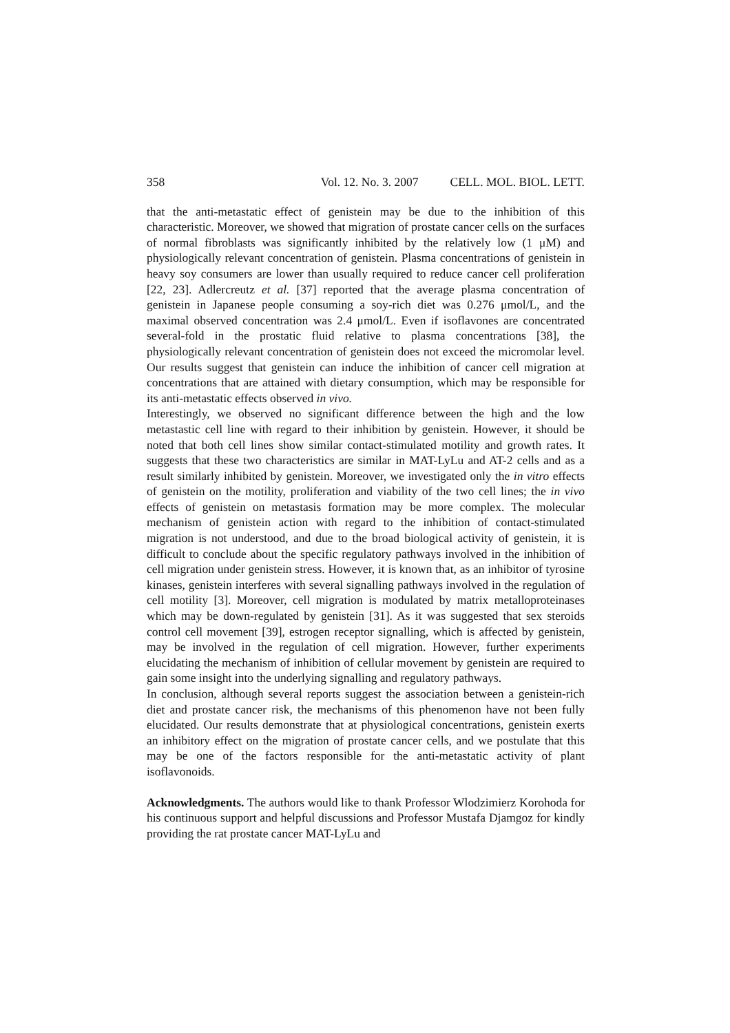358 Vol. 12. No. 3. 2007 CELL. MOL. BIOL. LETT.
that the anti-metastatic effect of genistein may be due to the inhibition of this characteristic. Moreover, we showed that migration of prostate cancer cells on the surfaces of normal fibroblasts was significantly inhibited by the relatively low (1 μM) and physiologically relevant concentration of genistein. Plasma concentrations of genistein in heavy soy consumers are lower than usually required to reduce cancer cell proliferation [22, 23]. Adlercreutz et al. [37] reported that the average plasma concentration of genistein in Japanese people consuming a soy-rich diet was 0.276 μmol/L, and the maximal observed concentration was 2.4 μmol/L. Even if isoflavones are concentrated several-fold in the prostatic fluid relative to plasma concentrations [38], the physiologically relevant concentration of genistein does not exceed the micromolar level. Our results suggest that genistein can induce the inhibition of cancer cell migration at concentrations that are attained with dietary consumption, which may be responsible for its anti-metastatic effects observed in vivo.
Interestingly, we observed no significant difference between the high and the low metastastic cell line with regard to their inhibition by genistein. However, it should be noted that both cell lines show similar contact-stimulated motility and growth rates. It suggests that these two characteristics are similar in MAT-LyLu and AT-2 cells and as a result similarly inhibited by genistein. Moreover, we investigated only the in vitro effects of genistein on the motility, proliferation and viability of the two cell lines; the in vivo effects of genistein on metastasis formation may be more complex. The molecular mechanism of genistein action with regard to the inhibition of contact-stimulated migration is not understood, and due to the broad biological activity of genistein, it is difficult to conclude about the specific regulatory pathways involved in the inhibition of cell migration under genistein stress. However, it is known that, as an inhibitor of tyrosine kinases, genistein interferes with several signalling pathways involved in the regulation of cell motility [3]. Moreover, cell migration is modulated by matrix metalloproteinases which may be down-regulated by genistein [31]. As it was suggested that sex steroids control cell movement [39], estrogen receptor signalling, which is affected by genistein, may be involved in the regulation of cell migration. However, further experiments elucidating the mechanism of inhibition of cellular movement by genistein are required to gain some insight into the underlying signalling and regulatory pathways.
In conclusion, although several reports suggest the association between a genistein-rich diet and prostate cancer risk, the mechanisms of this phenomenon have not been fully elucidated. Our results demonstrate that at physiological concentrations, genistein exerts an inhibitory effect on the migration of prostate cancer cells, and we postulate that this may be one of the factors responsible for the anti-metastatic activity of plant isoflavonoids.
Acknowledgments. The authors would like to thank Professor Wlodzimierz Korohoda for his continuous support and helpful discussions and Professor Mustafa Djamgoz for kindly providing the rat prostate cancer MAT-LyLu and